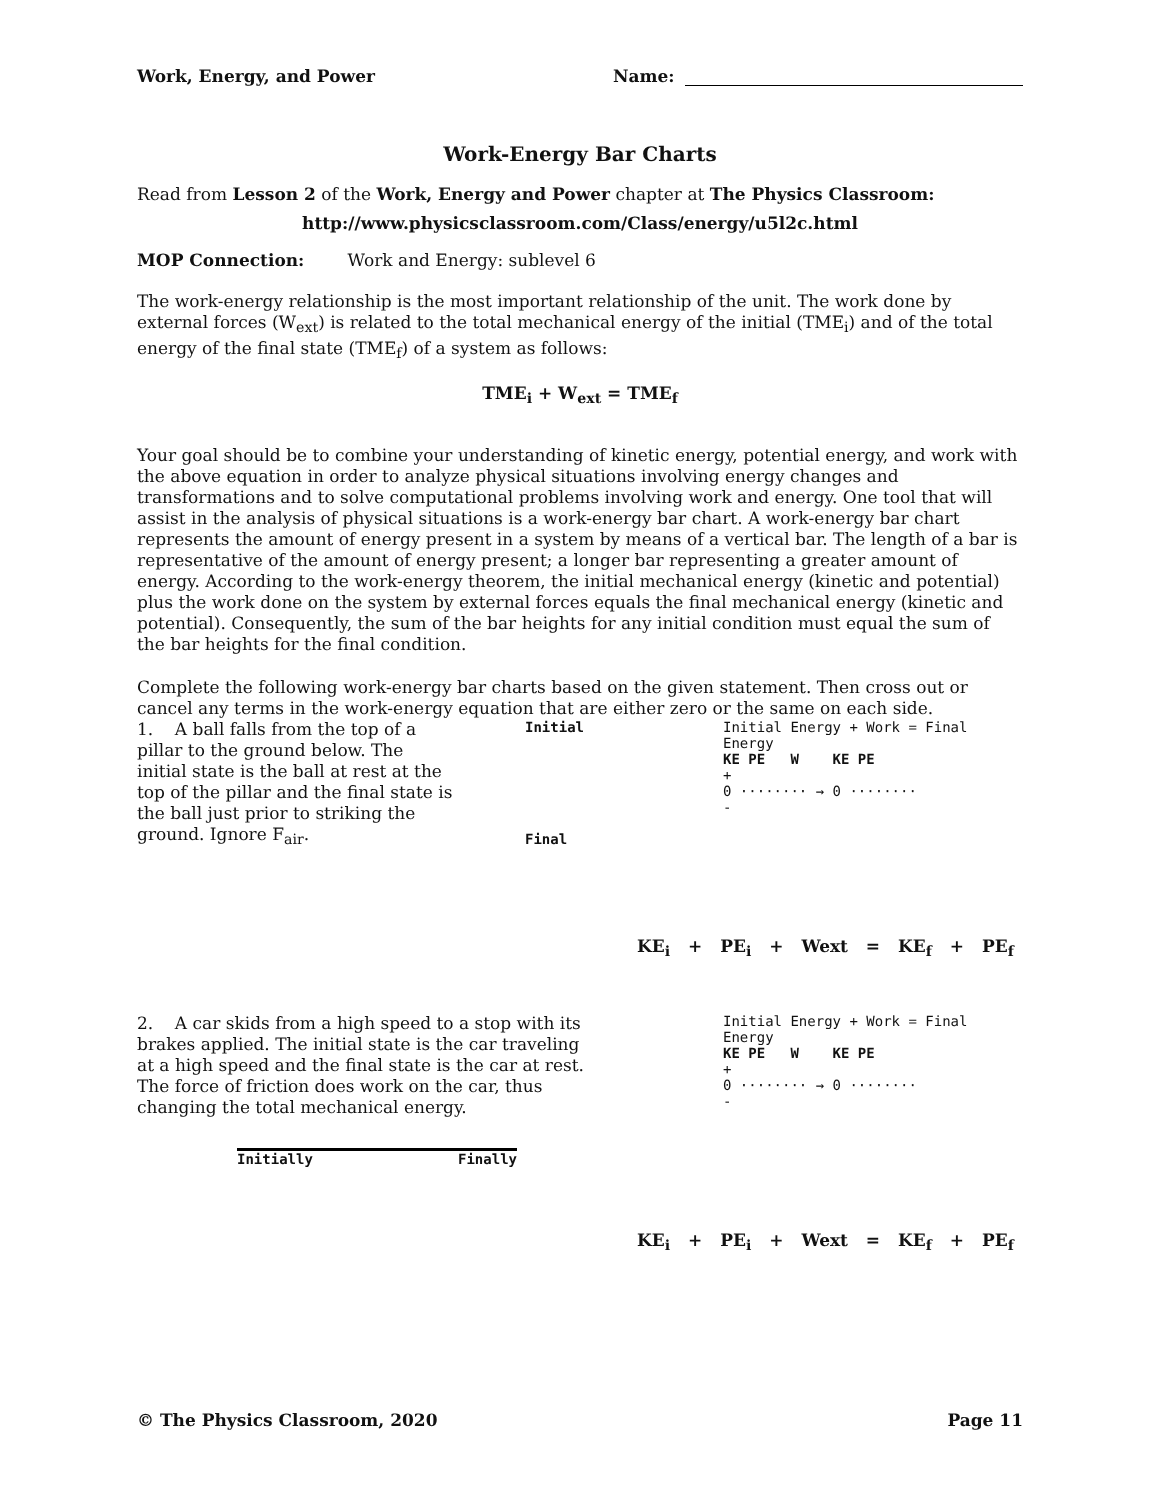Work, Energy, and Power Name:
Work-Energy Bar Charts
Read from Lesson 2 of the Work, Energy and Power chapter at The Physics Classroom:
http://www.physicsclassroom.com/Class/energy/u5l2c.html
MOP Connection: Work and Energy: sublevel 6
The work-energy relationship is the most important relationship of the unit. The work done by external forces (W<sub>ext</sub>) is related to the total mechanical energy of the initial (TME<sub>i</sub>) and of the total energy of the final state (TME<sub>f</sub>) of a system as follows:
TME<sub>i</sub> + W<sub>ext</sub> = TME<sub>f</sub>
Your goal should be to combine your understanding of kinetic energy, potential energy, and work with the above equation in order to analyze physical situations involving energy changes and transformations and to solve computational problems involving work and energy. One tool that will assist in the analysis of physical situations is a work-energy bar chart. A work-energy bar chart represents the amount of energy present in a system by means of a vertical bar. The length of a bar is representative of the amount of energy present; a longer bar representing a greater amount of energy. According to the work-energy theorem, the initial mechanical energy (kinetic and potential) plus the work done on the system by external forces equals the final mechanical energy (kinetic and potential). Consequently, the sum of the bar heights for any initial condition must equal the sum of the bar heights for the final condition.
Complete the following work-energy bar charts based on the given statement. Then cross out or cancel any terms in the work-energy equation that are either zero or the same on each side.
1. A ball falls from the top of a pillar to the ground below. The initial state is the ball at rest at the top of the pillar and the final state is the ball just prior to striking the ground. Ignore F<sub>air</sub>.
Initial
Final
Initial Energy + Work = Final Energy
KE PE W KE PE
+
0 ········ → 0 ········
-
KE<sub>i</sub> + PE<sub>i</sub> + Wext = KE<sub>f</sub> + PE<sub>f</sub>
2. A car skids from a high speed to a stop with its brakes applied. The initial state is the car traveling at a high speed and the final state is the car at rest. The force of friction does work on the car, thus changing the total mechanical energy.
Initially Finally
Initial Energy + Work = Final Energy
KE PE W KE PE
+
0 ········ → 0 ········
-
KE<sub>i</sub> + PE<sub>i</sub> + Wext = KE<sub>f</sub> + PE<sub>f</sub>
© The Physics Classroom, 2020 Page 11